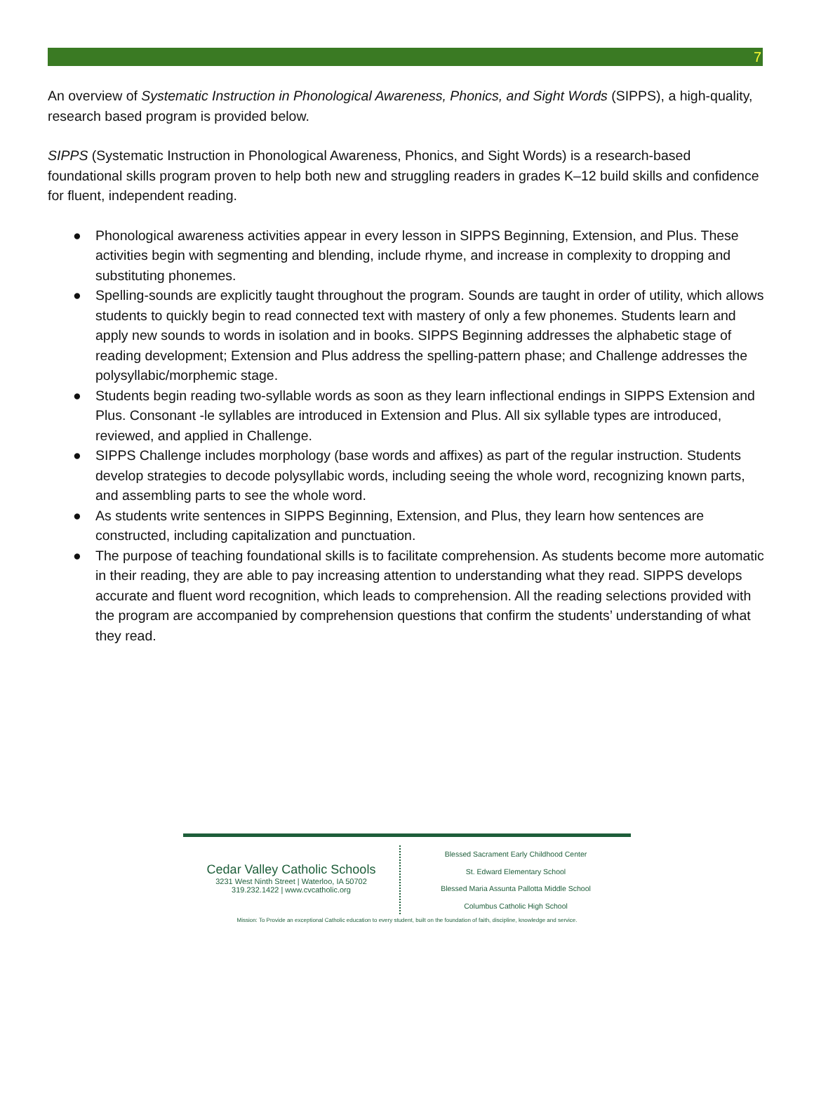7
An overview of Systematic Instruction in Phonological Awareness, Phonics, and Sight Words (SIPPS), a high-quality, research based program is provided below.
SIPPS (Systematic Instruction in Phonological Awareness, Phonics, and Sight Words) is a research-based foundational skills program proven to help both new and struggling readers in grades K–12 build skills and confidence for fluent, independent reading.
● Phonological awareness activities appear in every lesson in SIPPS Beginning, Extension, and Plus. These activities begin with segmenting and blending, include rhyme, and increase in complexity to dropping and substituting phonemes.
● Spelling-sounds are explicitly taught throughout the program. Sounds are taught in order of utility, which allows students to quickly begin to read connected text with mastery of only a few phonemes. Students learn and apply new sounds to words in isolation and in books. SIPPS Beginning addresses the alphabetic stage of reading development; Extension and Plus address the spelling-pattern phase; and Challenge addresses the polysyllabic/morphemic stage.
● Students begin reading two-syllable words as soon as they learn inflectional endings in SIPPS Extension and Plus. Consonant -le syllables are introduced in Extension and Plus. All six syllable types are introduced, reviewed, and applied in Challenge.
● SIPPS Challenge includes morphology (base words and affixes) as part of the regular instruction. Students develop strategies to decode polysyllabic words, including seeing the whole word, recognizing known parts, and assembling parts to see the whole word.
● As students write sentences in SIPPS Beginning, Extension, and Plus, they learn how sentences are constructed, including capitalization and punctuation.
● The purpose of teaching foundational skills is to facilitate comprehension. As students become more automatic in their reading, they are able to pay increasing attention to understanding what they read. SIPPS develops accurate and fluent word recognition, which leads to comprehension. All the reading selections provided with the program are accompanied by comprehension questions that confirm the students’ understanding of what they read.
Cedar Valley Catholic Schools
3231 West Ninth Street | Waterloo, IA 50702
319.232.1422 | www.cvcatholic.org
Blessed Sacrament Early Childhood Center
St. Edward Elementary School
Blessed Maria Assunta Pallotta Middle School
Columbus Catholic High School
Mission: To Provide an exceptional Catholic education to every student, built on the foundation of faith, discipline, knowledge and service.